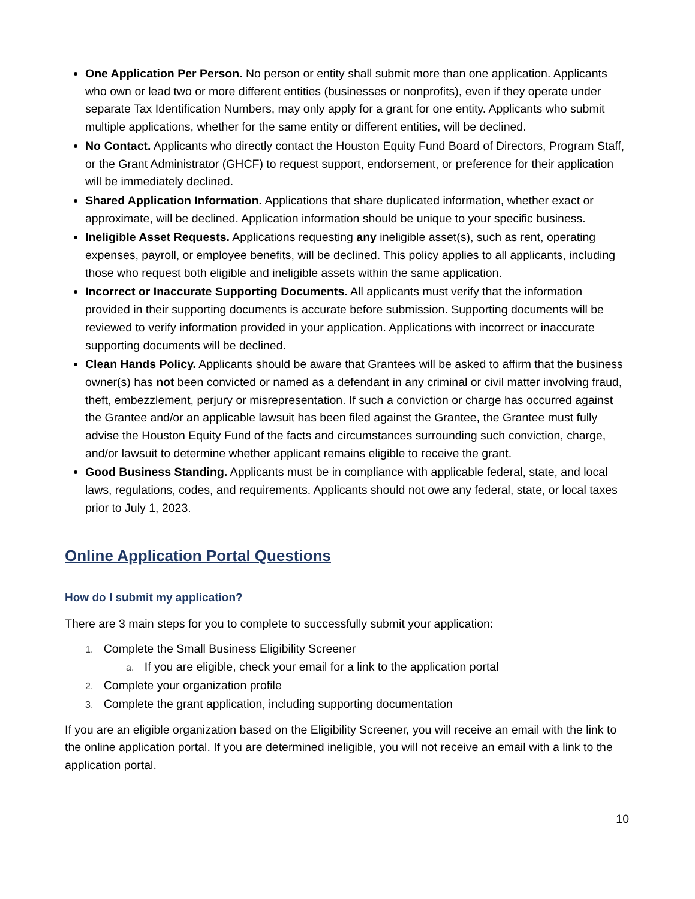One Application Per Person. No person or entity shall submit more than one application. Applicants who own or lead two or more different entities (businesses or nonprofits), even if they operate under separate Tax Identification Numbers, may only apply for a grant for one entity. Applicants who submit multiple applications, whether for the same entity or different entities, will be declined.
No Contact. Applicants who directly contact the Houston Equity Fund Board of Directors, Program Staff, or the Grant Administrator (GHCF) to request support, endorsement, or preference for their application will be immediately declined.
Shared Application Information. Applications that share duplicated information, whether exact or approximate, will be declined. Application information should be unique to your specific business.
Ineligible Asset Requests. Applications requesting any ineligible asset(s), such as rent, operating expenses, payroll, or employee benefits, will be declined. This policy applies to all applicants, including those who request both eligible and ineligible assets within the same application.
Incorrect or Inaccurate Supporting Documents. All applicants must verify that the information provided in their supporting documents is accurate before submission. Supporting documents will be reviewed to verify information provided in your application. Applications with incorrect or inaccurate supporting documents will be declined.
Clean Hands Policy. Applicants should be aware that Grantees will be asked to affirm that the business owner(s) has not been convicted or named as a defendant in any criminal or civil matter involving fraud, theft, embezzlement, perjury or misrepresentation. If such a conviction or charge has occurred against the Grantee and/or an applicable lawsuit has been filed against the Grantee, the Grantee must fully advise the Houston Equity Fund of the facts and circumstances surrounding such conviction, charge, and/or lawsuit to determine whether applicant remains eligible to receive the grant.
Good Business Standing. Applicants must be in compliance with applicable federal, state, and local laws, regulations, codes, and requirements. Applicants should not owe any federal, state, or local taxes prior to July 1, 2023.
Online Application Portal Questions
How do I submit my application?
There are 3 main steps for you to complete to successfully submit your application:
1. Complete the Small Business Eligibility Screener
a. If you are eligible, check your email for a link to the application portal
2. Complete your organization profile
3. Complete the grant application, including supporting documentation
If you are an eligible organization based on the Eligibility Screener, you will receive an email with the link to the online application portal. If you are determined ineligible, you will not receive an email with a link to the application portal.
10